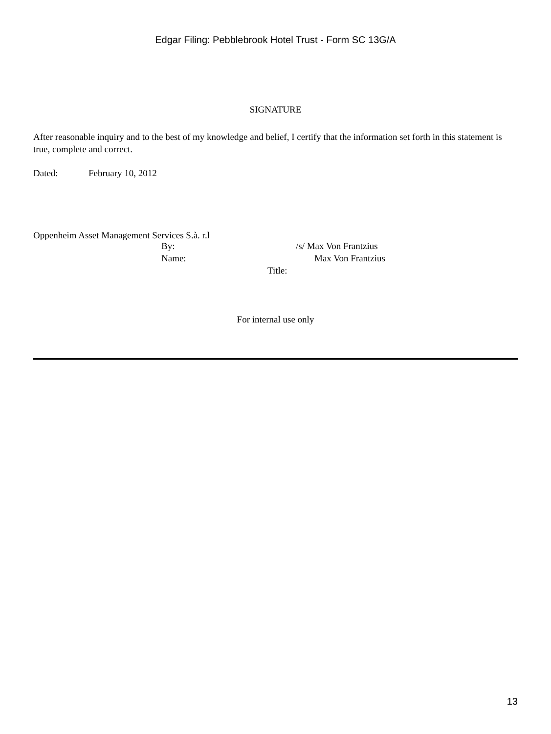Edgar Filing: Pebblebrook Hotel Trust - Form SC 13G/A
SIGNATURE
After reasonable inquiry and to the best of my knowledge and belief, I certify that the information set forth in this statement is true, complete and correct.
Dated: February 10, 2012
Oppenheim Asset Management Services S.à. r.l
By: /s/ Max Von Frantzius
Name: Max Von Frantzius
Title:
For internal use only
13